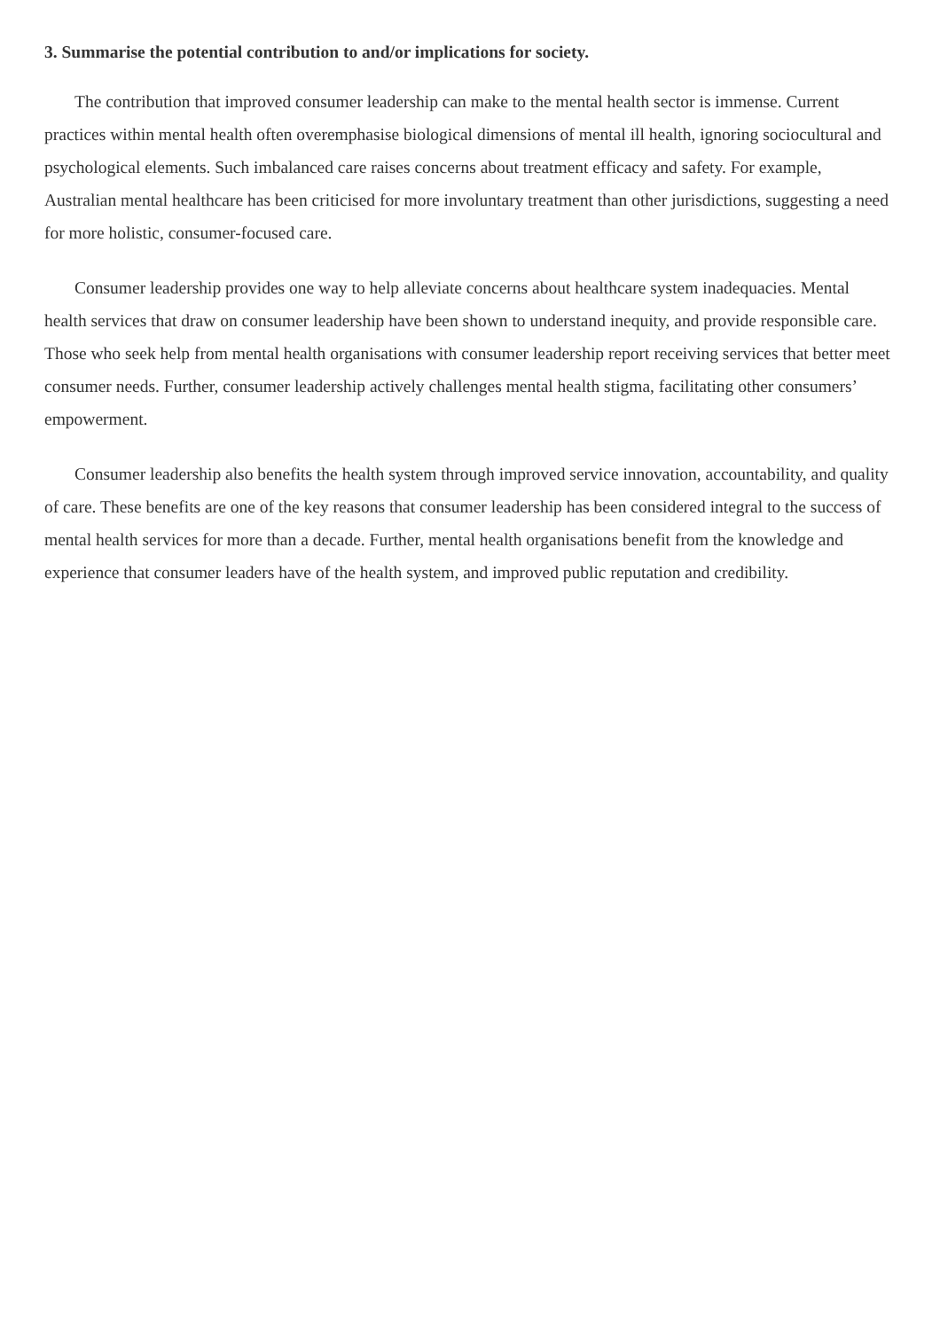3. Summarise the potential contribution to and/or implications for society.
The contribution that improved consumer leadership can make to the mental health sector is immense. Current practices within mental health often overemphasise biological dimensions of mental ill health, ignoring sociocultural and psychological elements. Such imbalanced care raises concerns about treatment efficacy and safety. For example, Australian mental healthcare has been criticised for more involuntary treatment than other jurisdictions, suggesting a need for more holistic, consumer-focused care.
Consumer leadership provides one way to help alleviate concerns about healthcare system inadequacies. Mental health services that draw on consumer leadership have been shown to understand inequity, and provide responsible care. Those who seek help from mental health organisations with consumer leadership report receiving services that better meet consumer needs. Further, consumer leadership actively challenges mental health stigma, facilitating other consumers’ empowerment.
Consumer leadership also benefits the health system through improved service innovation, accountability, and quality of care. These benefits are one of the key reasons that consumer leadership has been considered integral to the success of mental health services for more than a decade. Further, mental health organisations benefit from the knowledge and experience that consumer leaders have of the health system, and improved public reputation and credibility.